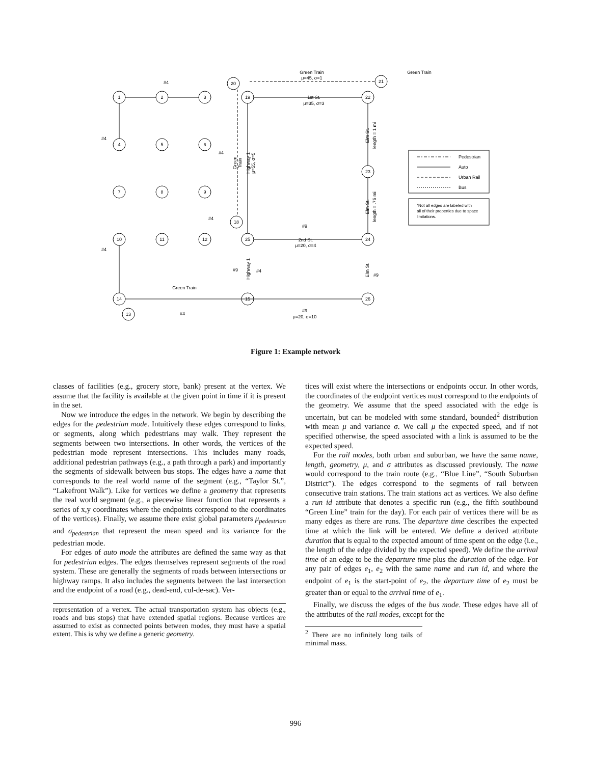1
2
3
19
20
21
22
4
5
6
23
7
8
9
18
10
11
12
25
24
14
13
15
26
Green Train
μ=45, σ=1
Green Train
#4
1st St.
μ=35, σ=3
#4
#4
#4
#9
2nd St.
μ=20, σ=4
#4
#9
#4
#9
Green Train
#4
#9
μ=20, σ=10
Green
Train
Highway 1
μ=55, σ=5
Elm St.
length = 1 mi
Elm St.
length = .75 mi
Highway 1
Elm St.
Pedestrian
Auto
Urban Rail
Bus
*Not all edges are labeled with
all of their properties due to space
limitations.
Figure 1: Example network
classes of facilities (e.g., grocery store, bank) present at the vertex. We assume that the facility is available at the given point in time if it is present in the set.
Now we introduce the edges in the network. We begin by describing the edges for the pedestrian mode. Intuitively these edges correspond to links, or segments, along which pedestrians may walk. They represent the segments between two intersections. In other words, the vertices of the pedestrian mode represent intersections. This includes many roads, additional pedestrian pathways (e.g., a path through a park) and importantly the segments of sidewalk between bus stops. The edges have a name that corresponds to the real world name of the segment (e.g., “Taylor St.”, “Lakefront Walk”). Like for vertices we define a geometry that represents the real world segment (e.g., a piecewise linear function that represents a series of x,y coordinates where the endpoints correspond to the coordinates of the vertices). Finally, we assume there exist global parameters μ<sub>pedestrian</sub> and σ<sub>pedestrian</sub> that represent the mean speed and its variance for the pedestrian mode.
For edges of auto mode the attributes are defined the same way as that for pedestrian edges. The edges themselves represent segments of the road system. These are generally the segments of roads between intersections or highway ramps. It also includes the segments between the last intersection and the endpoint of a road (e.g., dead-end, cul-de-sac). Ver-
representation of a vertex. The actual transportation system has objects (e.g., roads and bus stops) that have extended spatial regions. Because vertices are assumed to exist as connected points between modes, they must have a spatial extent. This is why we define a generic geometry.
tices will exist where the intersections or endpoints occur. In other words, the coordinates of the endpoint vertices must correspond to the endpoints of the geometry. We assume that the speed associated with the edge is uncertain, but can be modeled with some standard, bounded<sup>2</sup> distribution with mean μ and variance σ. We call μ the expected speed, and if not specified otherwise, the speed associated with a link is assumed to be the expected speed.
For the rail modes, both urban and suburban, we have the same name, length, geometry, μ, and σ attributes as discussed previously. The name would correspond to the train route (e.g., “Blue Line”, “South Suburban District”). The edges correspond to the segments of rail between consecutive train stations. The train stations act as vertices. We also define a run id attribute that denotes a specific run (e.g., the fifth southbound “Green Line” train for the day). For each pair of vertices there will be as many edges as there are runs. The departure time describes the expected time at which the link will be entered. We define a derived attribute duration that is equal to the expected amount of time spent on the edge (i.e., the length of the edge divided by the expected speed). We define the arrival time of an edge to be the departure time plus the duration of the edge. For any pair of edges e<sub>1</sub>, e<sub>2</sub> with the same name and run id, and where the endpoint of e<sub>1</sub> is the start-point of e<sub>2</sub>, the departure time of e<sub>2</sub> must be greater than or equal to the arrival time of e<sub>1</sub>.
Finally, we discuss the edges of the bus mode. These edges have all of the attributes of the rail modes, except for the
<sup>2</sup> There are no infinitely long tails of minimal mass.
996